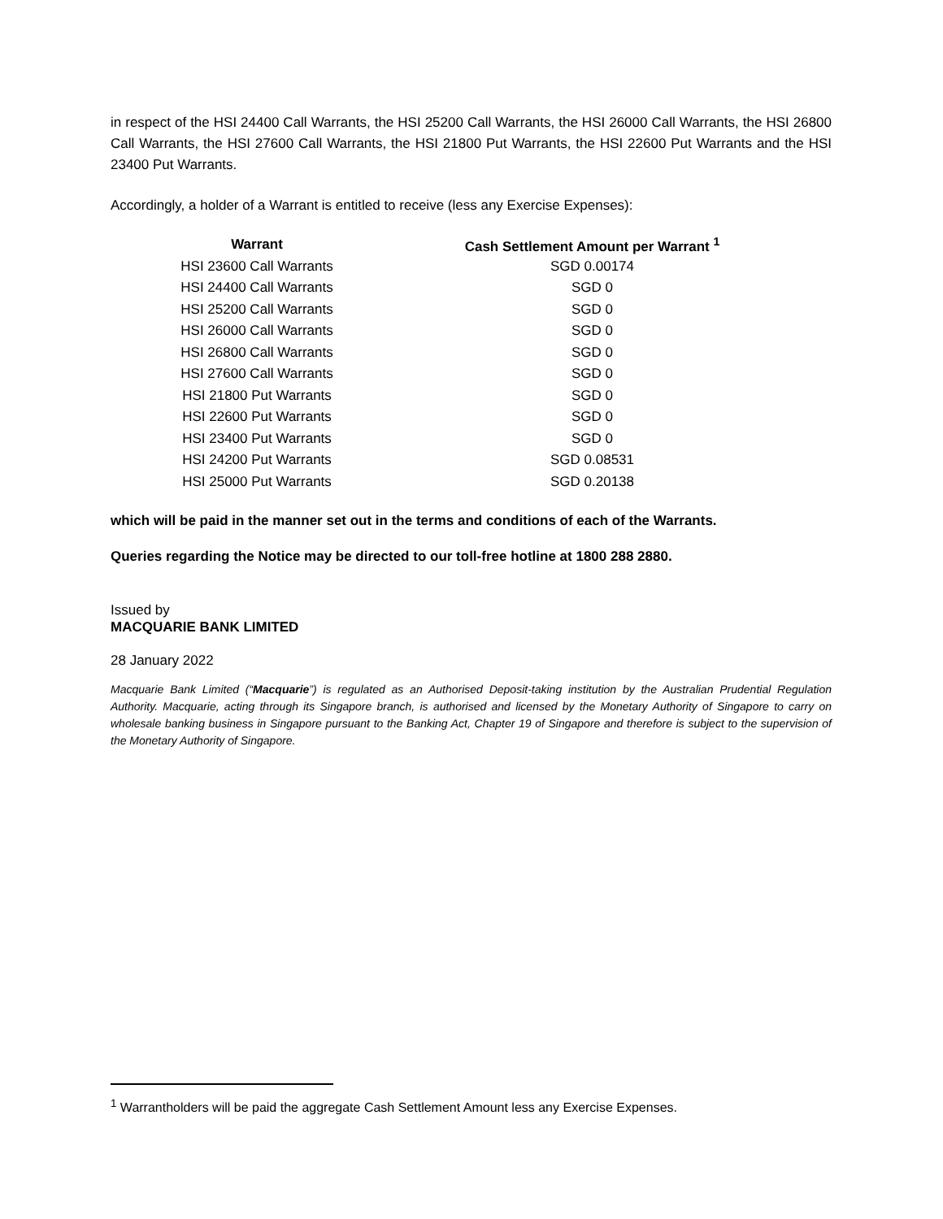in respect of the HSI 24400 Call Warrants, the HSI 25200 Call Warrants, the HSI 26000 Call Warrants, the HSI 26800 Call Warrants, the HSI 27600 Call Warrants, the HSI 21800 Put Warrants, the HSI 22600 Put Warrants and the HSI 23400 Put Warrants.
Accordingly, a holder of a Warrant is entitled to receive (less any Exercise Expenses):
| Warrant | Cash Settlement Amount per Warrant <sup>1</sup> |
| --- | --- |
| HSI 23600 Call Warrants | SGD 0.00174 |
| HSI 24400 Call Warrants | SGD 0 |
| HSI 25200 Call Warrants | SGD 0 |
| HSI 26000 Call Warrants | SGD 0 |
| HSI 26800 Call Warrants | SGD 0 |
| HSI 27600 Call Warrants | SGD 0 |
| HSI 21800 Put Warrants | SGD 0 |
| HSI 22600 Put Warrants | SGD 0 |
| HSI 23400 Put Warrants | SGD 0 |
| HSI 24200 Put Warrants | SGD 0.08531 |
| HSI 25000 Put Warrants | SGD 0.20138 |
which will be paid in the manner set out in the terms and conditions of each of the Warrants.
Queries regarding the Notice may be directed to our toll-free hotline at 1800 288 2880.
Issued by
MACQUARIE BANK LIMITED
28 January 2022
Macquarie Bank Limited (“Macquarie”) is regulated as an Authorised Deposit-taking institution by the Australian Prudential Regulation Authority. Macquarie, acting through its Singapore branch, is authorised and licensed by the Monetary Authority of Singapore to carry on wholesale banking business in Singapore pursuant to the Banking Act, Chapter 19 of Singapore and therefore is subject to the supervision of the Monetary Authority of Singapore.
<sup>1</sup> Warrantholders will be paid the aggregate Cash Settlement Amount less any Exercise Expenses.